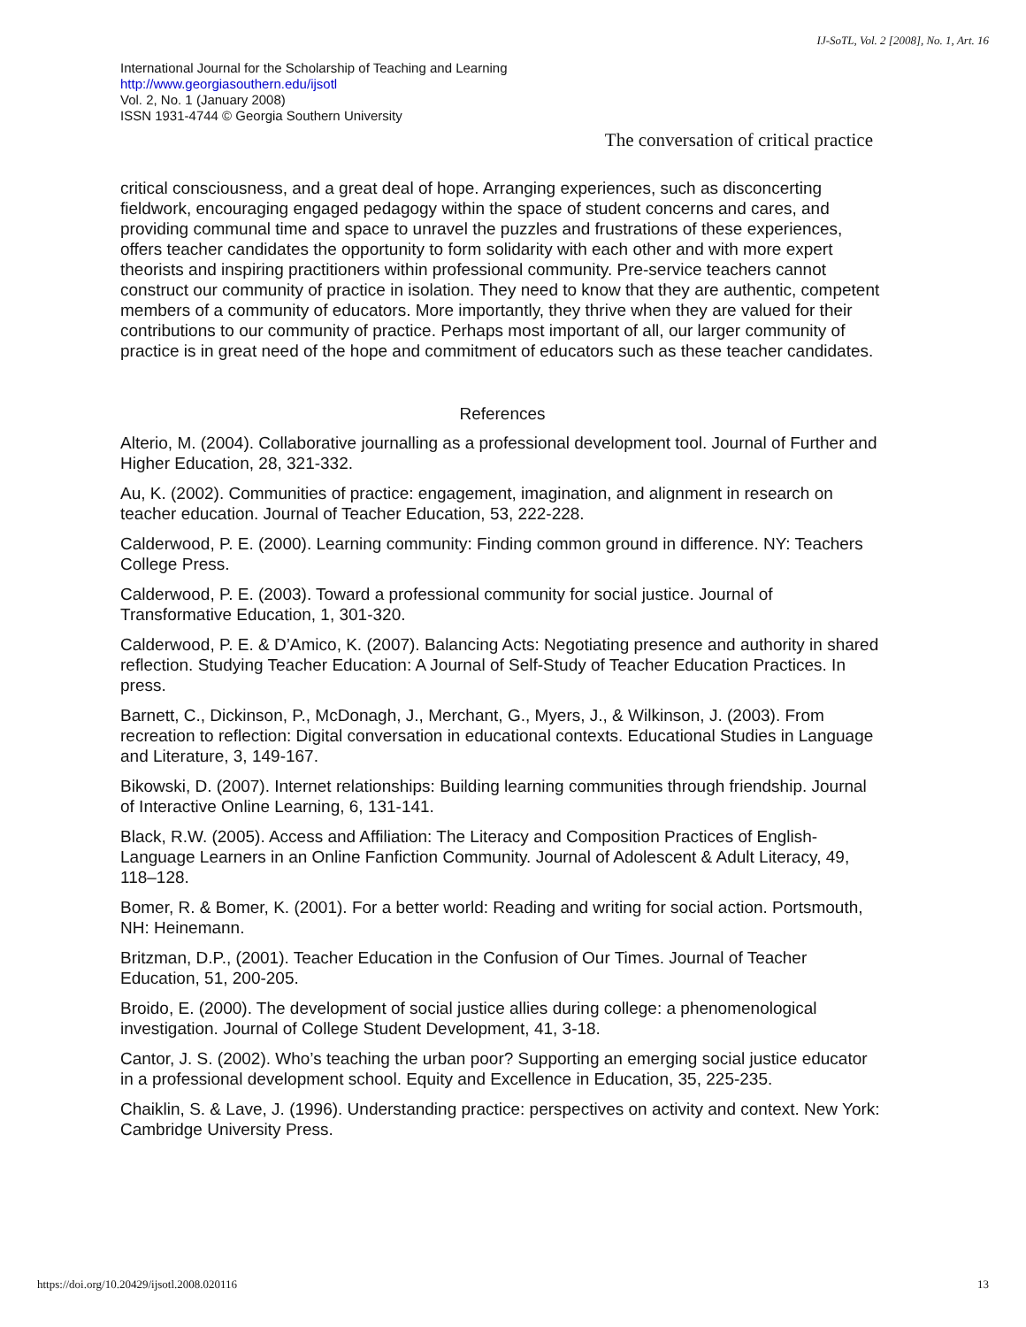IJ-SoTL, Vol. 2 [2008], No. 1, Art. 16
International Journal for the Scholarship of Teaching and Learning
http://www.georgiasouthern.edu/ijsotl
Vol. 2, No. 1 (January 2008)
ISSN 1931-4744 © Georgia Southern University
The conversation of critical practice
critical consciousness, and a great deal of hope. Arranging experiences, such as disconcerting fieldwork, encouraging engaged pedagogy within the space of student concerns and cares, and providing communal time and space to unravel the puzzles and frustrations of these experiences, offers teacher candidates the opportunity to form solidarity with each other and with more expert theorists and inspiring practitioners within professional community. Pre-service teachers cannot construct our community of practice in isolation. They need to know that they are authentic, competent members of a community of educators. More importantly, they thrive when they are valued for their contributions to our community of practice. Perhaps most important of all, our larger community of practice is in great need of the hope and commitment of educators such as these teacher candidates.
References
Alterio, M. (2004). Collaborative journalling as a professional development tool. Journal of Further and Higher Education, 28, 321-332.
Au, K. (2002). Communities of practice: engagement, imagination, and alignment in research on teacher education. Journal of Teacher Education, 53, 222-228.
Calderwood, P. E. (2000). Learning community: Finding common ground in difference. NY: Teachers College Press.
Calderwood, P. E. (2003). Toward a professional community for social justice. Journal of Transformative Education, 1, 301-320.
Calderwood, P. E. & D’Amico, K. (2007). Balancing Acts: Negotiating presence and authority in shared reflection. Studying Teacher Education: A Journal of Self-Study of Teacher Education Practices. In press.
Barnett, C., Dickinson, P., McDonagh, J., Merchant, G., Myers, J., & Wilkinson, J. (2003). From recreation to reflection: Digital conversation in educational contexts. Educational Studies in Language and Literature, 3, 149-167.
Bikowski, D. (2007). Internet relationships: Building learning communities through friendship. Journal of Interactive Online Learning, 6, 131-141.
Black, R.W. (2005). Access and Affiliation: The Literacy and Composition Practices of English-Language Learners in an Online Fanfiction Community. Journal of Adolescent & Adult Literacy, 49, 118–128.
Bomer, R. & Bomer, K. (2001). For a better world: Reading and writing for social action. Portsmouth, NH: Heinemann.
Britzman, D.P., (2001). Teacher Education in the Confusion of Our Times. Journal of Teacher Education, 51, 200-205.
Broido, E. (2000). The development of social justice allies during college: a phenomenological investigation. Journal of College Student Development, 41, 3-18.
Cantor, J. S. (2002). Who’s teaching the urban poor? Supporting an emerging social justice educator in a professional development school. Equity and Excellence in Education, 35, 225-235.
Chaiklin, S. & Lave, J. (1996). Understanding practice: perspectives on activity and context. New York: Cambridge University Press.
https://doi.org/10.20429/ijsotl.2008.020116 13